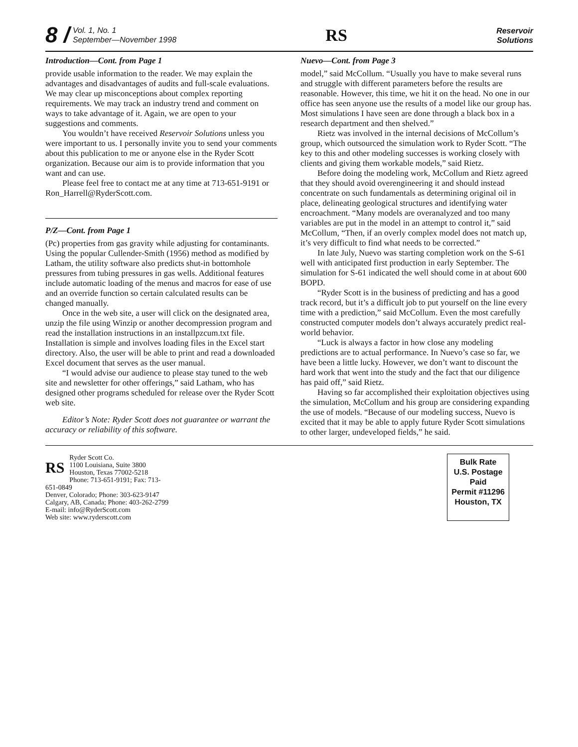8 / Vol. 1, No. 1
September—November 1998
RS
Reservoir
Solutions
Introduction—Cont. from Page 1
provide usable information to the reader. We may explain the advantages and disadvantages of audits and full-scale evaluations. We may clear up misconceptions about complex reporting requirements. We may track an industry trend and comment on ways to take advantage of it. Again, we are open to your suggestions and comments.
You wouldn’t have received Reservoir Solutions unless you were important to us. I personally invite you to send your comments about this publication to me or anyone else in the Ryder Scott organization. Because our aim is to provide information that you want and can use.
Please feel free to contact me at any time at 713-651-9191 or Ron_Harrell@RyderScott.com.
P/Z—Cont. from Page 1
(Pc) properties from gas gravity while adjusting for contaminants. Using the popular Cullender-Smith (1956) method as modified by Latham, the utility software also predicts shut-in bottomhole pressures from tubing pressures in gas wells. Additional features include automatic loading of the menus and macros for ease of use and an override function so certain calculated results can be changed manually.
Once in the web site, a user will click on the designated area, unzip the file using Winzip or another decompression program and read the installation instructions in an installpzcum.txt file. Installation is simple and involves loading files in the Excel start directory. Also, the user will be able to print and read a downloaded Excel document that serves as the user manual.
“I would advise our audience to please stay tuned to the web site and newsletter for other offerings,” said Latham, who has designed other programs scheduled for release over the Ryder Scott web site.
Editor’s Note: Ryder Scott does not guarantee or warrant the accuracy or reliability of this software.
Nuevo—Cont. from Page 3
model,” said McCollum. “Usually you have to make several runs and struggle with different parameters before the results are reasonable. However, this time, we hit it on the head. No one in our office has seen anyone use the results of a model like our group has. Most simulations I have seen are done through a black box in a research department and then shelved.”
Rietz was involved in the internal decisions of McCollum’s group, which outsourced the simulation work to Ryder Scott. “The key to this and other modeling successes is working closely with clients and giving them workable models,” said Rietz.
Before doing the modeling work, McCollum and Rietz agreed that they should avoid overengineering it and should instead concentrate on such fundamentals as determining original oil in place, delineating geological structures and identifying water encroachment. “Many models are overanalyzed and too many variables are put in the model in an attempt to control it,” said McCollum, “Then, if an overly complex model does not match up, it’s very difficult to find what needs to be corrected.”
In late July, Nuevo was starting completion work on the S-61 well with anticipated first production in early September. The simulation for S-61 indicated the well should come in at about 600 BOPD.
“Ryder Scott is in the business of predicting and has a good track record, but it’s a difficult job to put yourself on the line every time with a prediction,” said McCollum. Even the most carefully constructed computer models don’t always accurately predict real-world behavior.
“Luck is always a factor in how close any modeling predictions are to actual performance. In Nuevo’s case so far, we have been a little lucky. However, we don’t want to discount the hard work that went into the study and the fact that our diligence has paid off,” said Rietz.
Having so far accomplished their exploitation objectives using the simulation, McCollum and his group are considering expanding the use of models. “Because of our modeling success, Nuevo is excited that it may be able to apply future Ryder Scott simulations to other larger, undeveloped fields,” he said.
RS Ryder Scott Co.
1100 Louisiana, Suite 3800
Houston, Texas 77002-5218
Phone: 713-651-9191; Fax: 713-651-0849
Denver, Colorado; Phone: 303-623-9147
Calgary, AB, Canada; Phone: 403-262-2799
E-mail: info@RyderScott.com
Web site: www.ryderscott.com
Bulk Rate
U.S. Postage
Paid
Permit #11296
Houston, TX